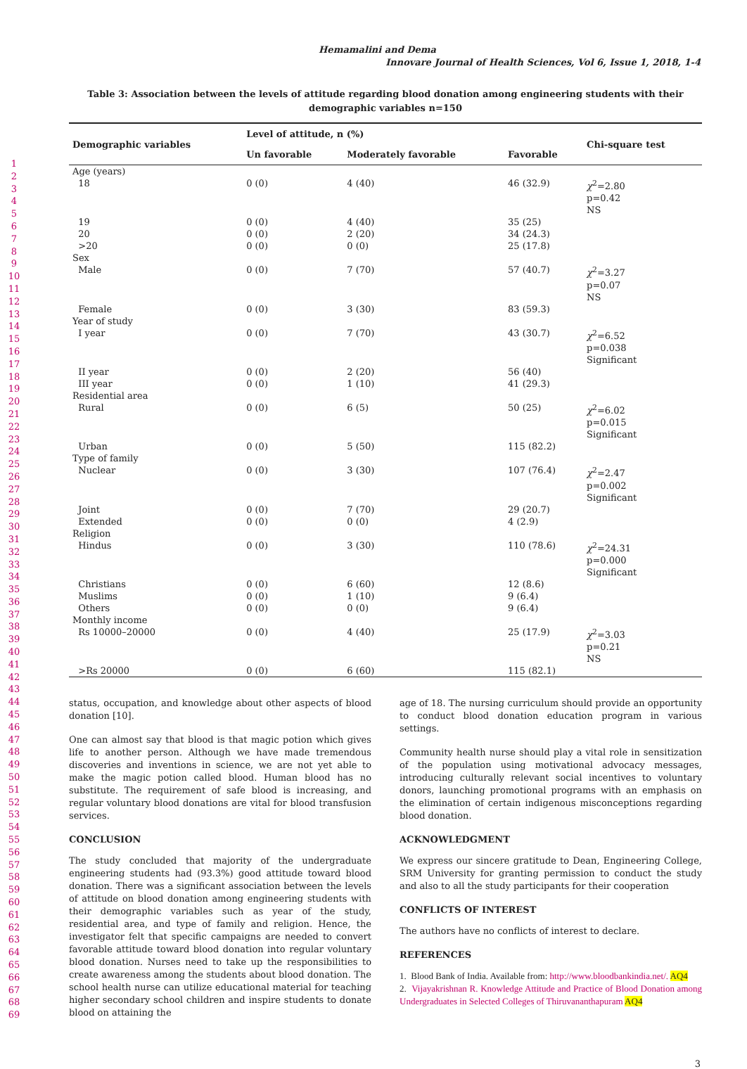Hemamalini and Dema
Innovare Journal of Health Sciences, Vol 6, Issue 1, 2018, 1-4
1
2
3
4
5
6
7
8
9
10
11
12
13
14
15
16
17
18
19
20
21
22
23
24
25
26
27
28
29
30
31
32
33
34
35
36
37
38
39
40
41
42
43
44
45
46
47
48
49
50
51
52
53
54
55
56
57
58
59
60
61
62
63
64
65
66
67
68
69
Table 3: Association between the levels of attitude regarding blood donation among engineering students with their demographic variables n=150
| Demographic variables | Level of attitude, n (%) | | | Chi-square test |
| --- | --- | --- | --- | --- |
| | Un favorable | Moderately favorable | Favorable | |
| Age (years) | | | | |
| 18 | 0 (0) | 4 (40) | 46 (32.9) | χ<sup>2</sup>=2.80 p=0.42 NS |
| 19 20 >20 | 0 (0) 0 (0) 0 (0) | 4 (40) 2 (20) 0 (0) | 35 (25) 34 (24.3) 25 (17.8) | |
| Sex | | | | |
| Male | 0 (0) | 7 (70) | 57 (40.7) | χ<sup>2</sup>=3.27 p=0.07 NS |
| Female | 0 (0) | 3 (30) | 83 (59.3) | |
| Year of study | | | | |
| I year | 0 (0) | 7 (70) | 43 (30.7) | χ<sup>2</sup>=6.52 p=0.038 Significant |
| II year III year | 0 (0) 0 (0) | 2 (20) 1 (10) | 56 (40) 41 (29.3) | |
| Residential area | | | | |
| Rural | 0 (0) | 6 (5) | 50 (25) | χ<sup>2</sup>=6.02 p=0.015 Significant |
| Urban | 0 (0) | 5 (50) | 115 (82.2) | |
| Type of family | | | | |
| Nuclear | 0 (0) | 3 (30) | 107 (76.4) | χ<sup>2</sup>=2.47 p=0.002 Significant |
| Joint Extended | 0 (0) 0 (0) | 7 (70) 0 (0) | 29 (20.7) 4 (2.9) | |
| Religion | | | | |
| Hindus | 0 (0) | 3 (30) | 110 (78.6) | χ<sup>2</sup>=24.31 p=0.000 Significant |
| Christians Muslims Others | 0 (0) 0 (0) 0 (0) | 6 (60) 1 (10) 0 (0) | 12 (8.6) 9 (6.4) 9 (6.4) | |
| Monthly income | | | | |
| Rs 10000–20000 | 0 (0) | 4 (40) | 25 (17.9) | χ<sup>2</sup>=3.03 p=0.21 NS |
| >Rs 20000 | 0 (0) | 6 (60) | 115 (82.1) | |
status, occupation, and knowledge about other aspects of blood donation [10].
One can almost say that blood is that magic potion which gives life to another person. Although we have made tremendous discoveries and inventions in science, we are not yet able to make the magic potion called blood. Human blood has no substitute. The requirement of safe blood is increasing, and regular voluntary blood donations are vital for blood transfusion services.
CONCLUSION
The study concluded that majority of the undergraduate engineering students had (93.3%) good attitude toward blood donation. There was a significant association between the levels of attitude on blood donation among engineering students with their demographic variables such as year of the study, residential area, and type of family and religion. Hence, the investigator felt that specific campaigns are needed to convert favorable attitude toward blood donation into regular voluntary blood donation. Nurses need to take up the responsibilities to create awareness among the students about blood donation. The school health nurse can utilize educational material for teaching higher secondary school children and inspire students to donate blood on attaining the
age of 18. The nursing curriculum should provide an opportunity to conduct blood donation education program in various settings.
Community health nurse should play a vital role in sensitization of the population using motivational advocacy messages, introducing culturally relevant social incentives to voluntary donors, launching promotional programs with an emphasis on the elimination of certain indigenous misconceptions regarding blood donation.
ACKNOWLEDGMENT
We express our sincere gratitude to Dean, Engineering College, SRM University for granting permission to conduct the study and also to all the study participants for their cooperation
CONFLICTS OF INTEREST
The authors have no conflicts of interest to declare.
REFERENCES
1. Blood Bank of India. Available from: http://www.bloodbankindia.net/. AQ4
2. Vijayakrishnan R. Knowledge Attitude and Practice of Blood Donation among Undergraduates in Selected Colleges of Thiruvananthapuram AQ4
3